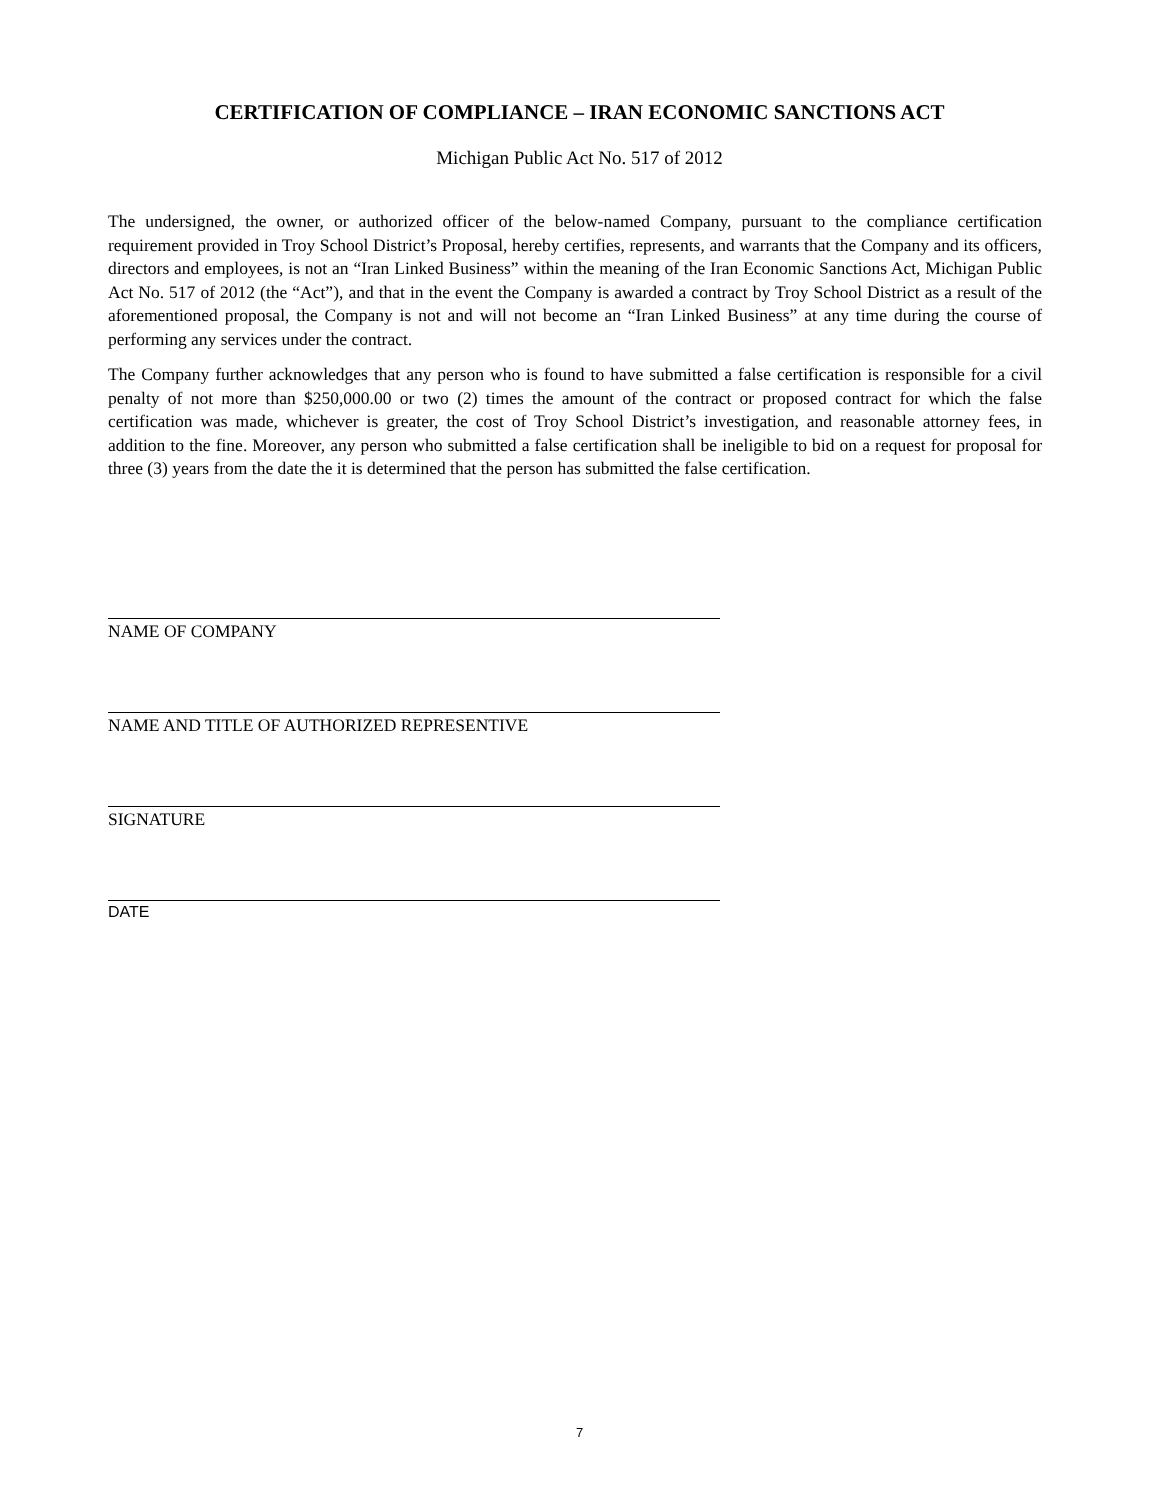CERTIFICATION OF COMPLIANCE – IRAN ECONOMIC SANCTIONS ACT
Michigan Public Act No. 517 of 2012
The undersigned, the owner, or authorized officer of the below-named Company, pursuant to the compliance certification requirement provided in Troy School District’s Proposal, hereby certifies, represents, and warrants that the Company and its officers, directors and employees, is not an “Iran Linked Business” within the meaning of the Iran Economic Sanctions Act, Michigan Public Act No. 517 of 2012 (the “Act”), and that in the event the Company is awarded a contract by Troy School District as a result of the aforementioned proposal, the Company is not and will not become an “Iran Linked Business” at any time during the course of performing any services under the contract.
The Company further acknowledges that any person who is found to have submitted a false certification is responsible for a civil penalty of not more than $250,000.00 or two (2) times the amount of the contract or proposed contract for which the false certification was made, whichever is greater, the cost of Troy School District’s investigation, and reasonable attorney fees, in addition to the fine. Moreover, any person who submitted a false certification shall be ineligible to bid on a request for proposal for three (3) years from the date the it is determined that the person has submitted the false certification.
NAME OF COMPANY
NAME AND TITLE OF AUTHORIZED REPRESENTIVE
SIGNATURE
DATE
7